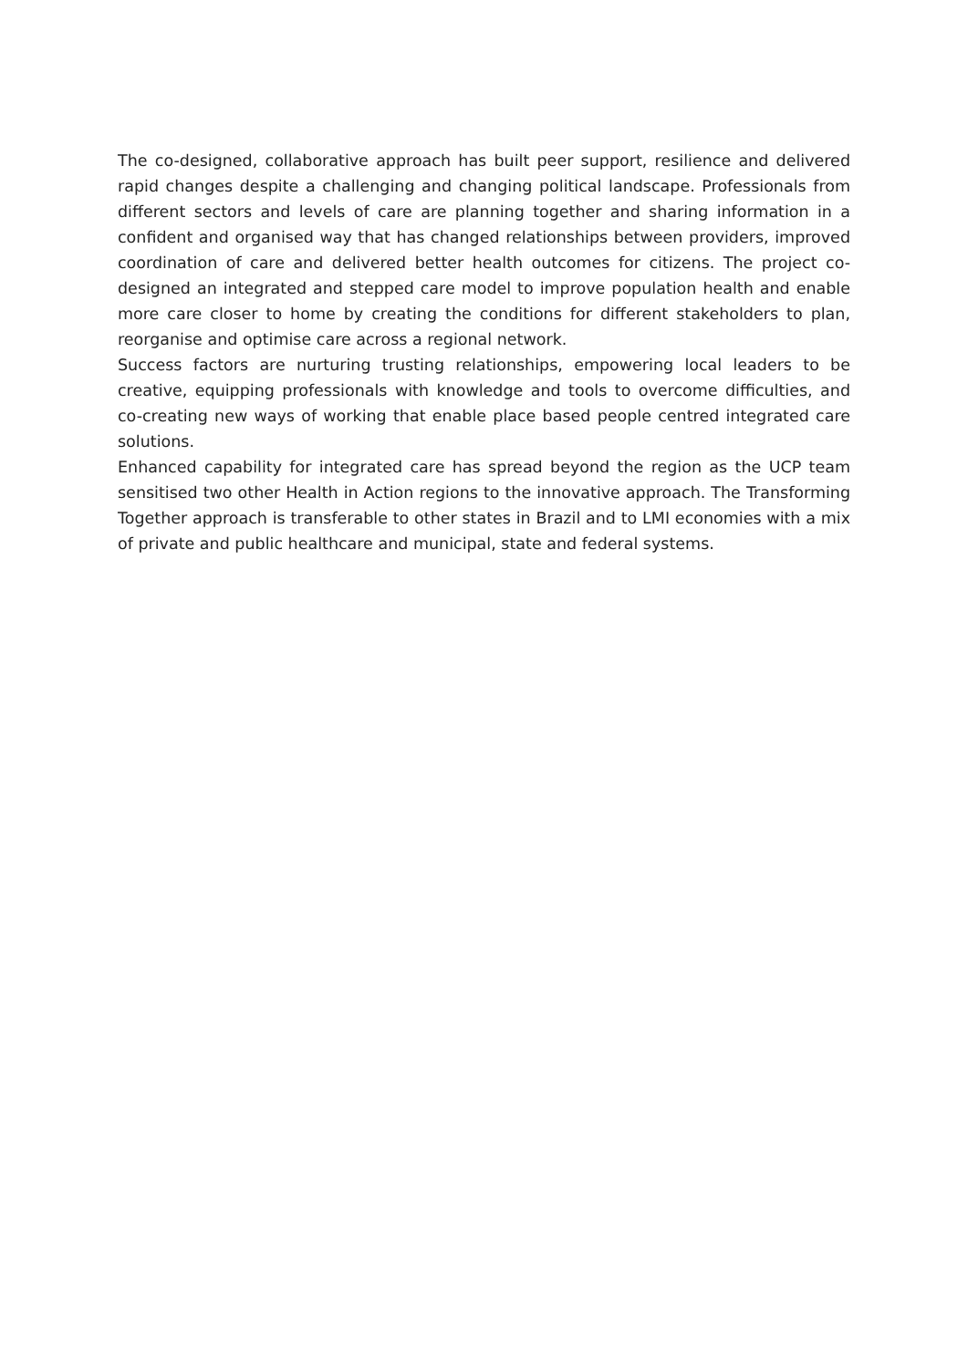The co-designed, collaborative approach has built peer support, resilience and delivered rapid changes despite a challenging and changing political landscape. Professionals from different sectors and levels of care are planning together and sharing information in a confident and organised way that has changed relationships between providers, improved coordination of care and delivered better health outcomes for citizens. The project co-designed an integrated and stepped care model to improve population health and enable more care closer to home by creating the conditions for different stakeholders to plan, reorganise and optimise care across a regional network.
Success factors are nurturing trusting relationships, empowering local leaders to be creative, equipping professionals with knowledge and tools to overcome difficulties, and co-creating new ways of working that enable place based people centred integrated care solutions.
Enhanced capability for integrated care has spread beyond the region as the UCP team sensitised two other Health in Action regions to the innovative approach. The Transforming Together approach is transferable to other states in Brazil and to LMI economies with a mix of private and public healthcare and municipal, state and federal systems.